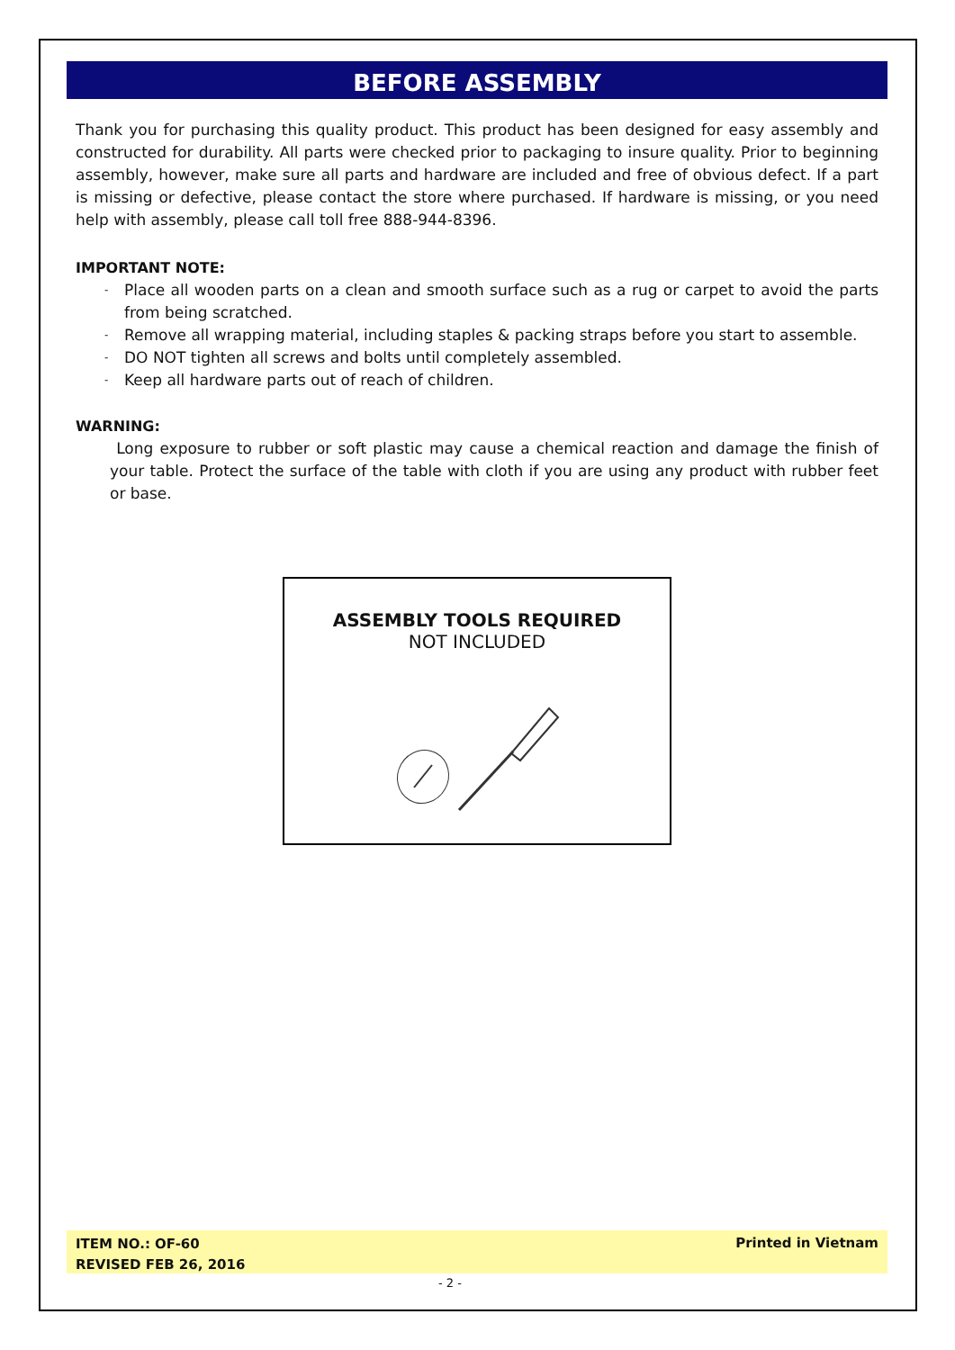BEFORE ASSEMBLY
Thank you for purchasing this quality product. This product has been designed for easy assembly and constructed for durability. All parts were checked prior to packaging to insure quality. Prior to beginning assembly, however, make sure all parts and hardware are included and free of obvious defect. If a part is missing or defective, please contact the store where purchased. If hardware is missing, or you need help with assembly, please call toll free 888-944-8396.
IMPORTANT NOTE:
- Place all wooden parts on a clean and smooth surface such as a rug or carpet to avoid the parts from being scratched.
- Remove all wrapping material, including staples & packing straps before you start to assemble.
- DO NOT tighten all screws and bolts until completely assembled.
- Keep all hardware parts out of reach of children.
WARNING:
Long exposure to rubber or soft plastic may cause a chemical reaction and damage the finish of your table. Protect the surface of the table with cloth if you are using any product with rubber feet or base.
ASSEMBLY TOOLS REQUIRED
NOT INCLUDED
ITEM NO.: OF-60
REVISED FEB 26, 2016
Printed in Vietnam
- 2 -